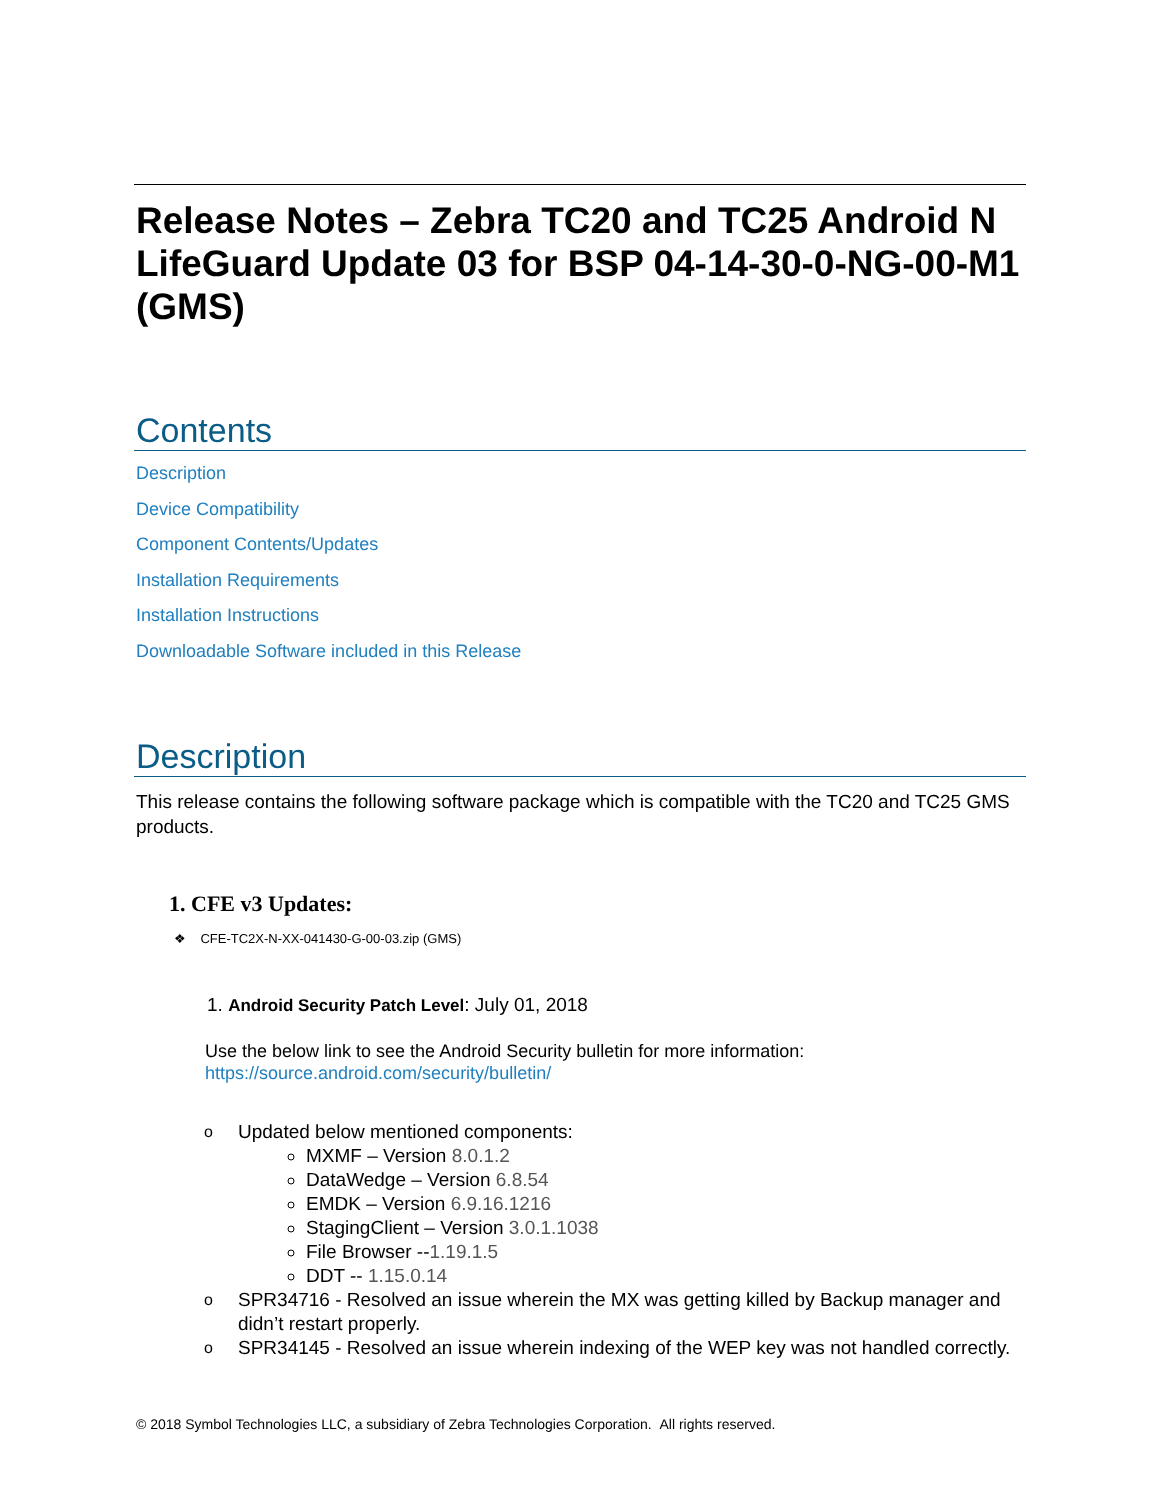Release Notes – Zebra TC20 and TC25 Android N LifeGuard Update 03 for BSP 04-14-30-0-NG-00-M1 (GMS)
Contents
Description
Device Compatibility
Component Contents/Updates
Installation Requirements
Installation Instructions
Downloadable Software included in this Release
Description
This release contains the following software package which is compatible with the TC20 and TC25 GMS products.
1. CFE v3 Updates:
❖ CFE-TC2X-N-XX-041430-G-00-03.zip (GMS)
1. Android Security Patch Level: July 01, 2018
Use the below link to see the Android Security bulletin for more information:
https://source.android.com/security/bulletin/
o Updated below mentioned components:
MXMF – Version 8.0.1.2
DataWedge – Version 6.8.54
EMDK – Version 6.9.16.1216
StagingClient – Version 3.0.1.1038
File Browser --1.19.1.5
DDT -- 1.15.0.14
o SPR34716 - Resolved an issue wherein the MX was getting killed by Backup manager and didn’t restart properly.
o SPR34145 - Resolved an issue wherein indexing of the WEP key was not handled correctly.
© 2018 Symbol Technologies LLC, a subsidiary of Zebra Technologies Corporation. All rights reserved.